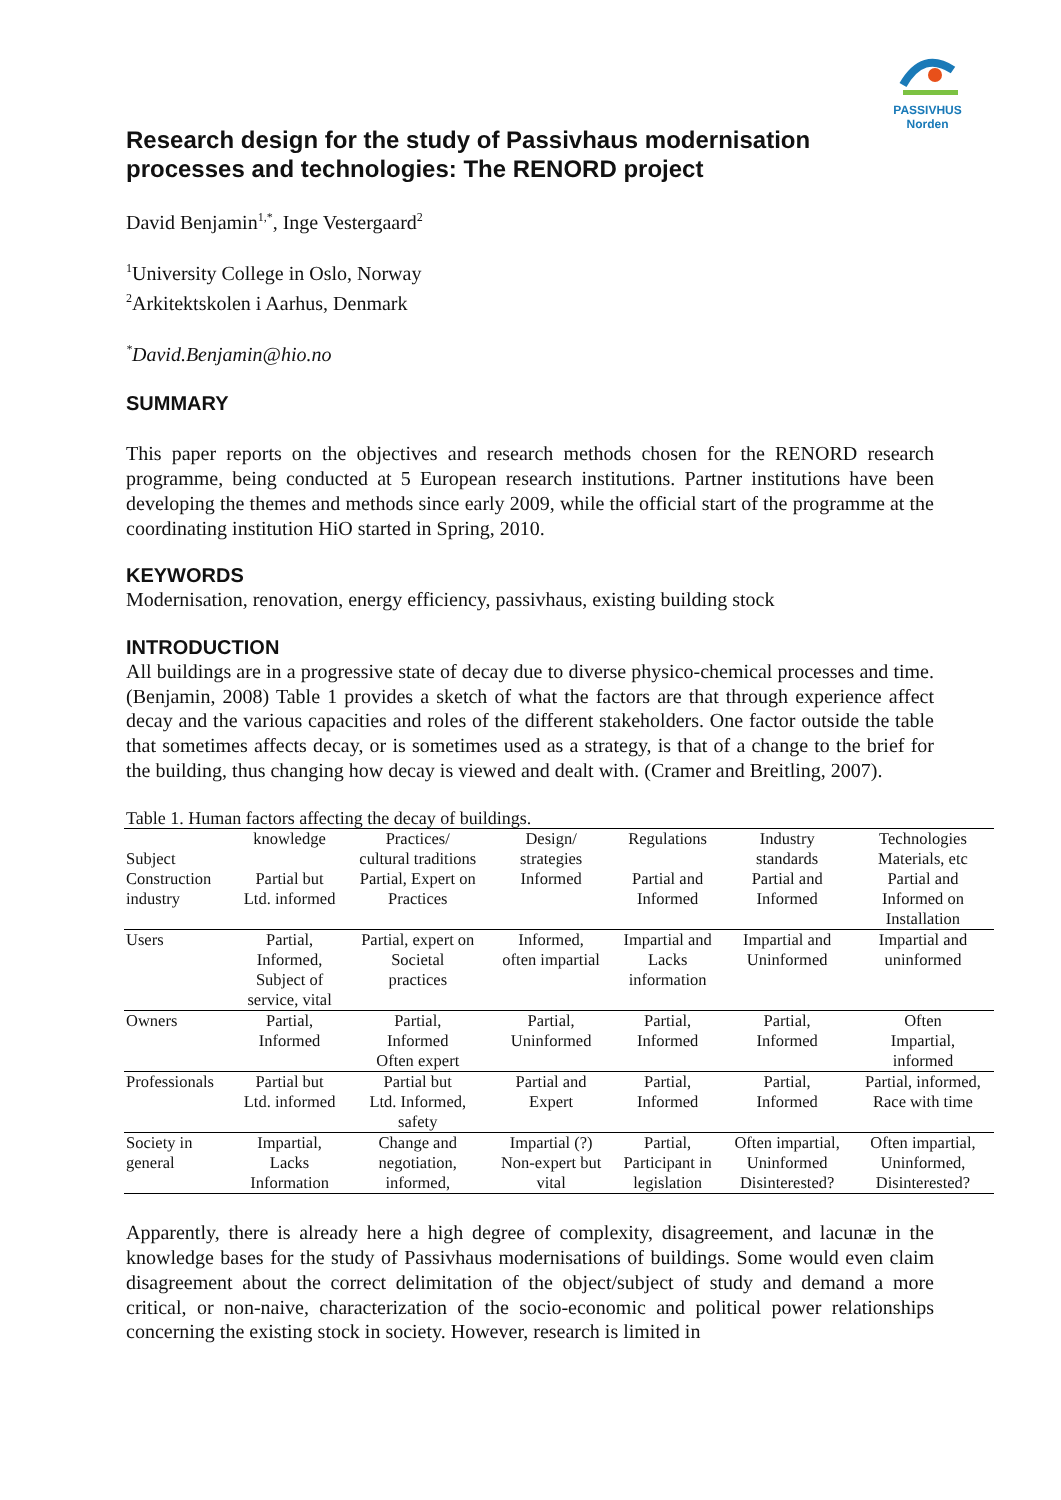PASSIVHUS
Norden
Research design for the study of Passivhaus modernisation processes and technologies: The RENORD project
David Benjamin<sup>1,*</sup>, Inge Vestergaard<sup>2</sup>
<sup>1</sup> University College in Oslo, Norway
<sup>2</sup> Arkitektskolen i Aarhus, Denmark
<sup>*</sup> David.Benjamin@hio.no
SUMMARY
This paper reports on the objectives and research methods chosen for the RENORD research programme, being conducted at 5 European research institutions. Partner institutions have been developing the themes and methods since early 2009, while the official start of the programme at the coordinating institution HiO started in Spring, 2010.
KEYWORDS
Modernisation, renovation, energy efficiency, passivhaus, existing building stock
INTRODUCTION
All buildings are in a progressive state of decay due to diverse physico-chemical processes and time. (Benjamin, 2008) Table 1 provides a sketch of what the factors are that through experience affect decay and the various capacities and roles of the different stakeholders. One factor outside the table that sometimes affects decay, or is sometimes used as a strategy, is that of a change to the brief for the building, thus changing how decay is viewed and dealt with. (Cramer and Breitling, 2007).
Table 1. Human factors affecting the decay of buildings.
| Subject | knowledge | Practices/ cultural traditions | Design/ strategies | Regulations | Industry standards | Technologies Materials, etc |
| --- | --- | --- | --- | --- | --- | --- |
| Construction industry | Partial but Ltd. informed | Partial, Expert on Practices | Informed | Partial and Informed | Partial and Informed | Partial and Informed on Installation |
| Users | Partial, Informed, Subject of service, vital | Partial, expert on Societal practices | Informed, often impartial | Impartial and Lacks information | Impartial and Uninformed | Impartial and uninformed |
| Owners | Partial, Informed | Partial, Informed Often expert | Partial, Uninformed | Partial, Informed | Partial, Informed | Often Impartial, informed |
| Professionals | Partial but Ltd. informed | Partial but Ltd. Informed, safety | Partial and Expert | Partial, Informed | Partial, Informed | Partial, informed, Race with time |
| Society in general | Impartial, Lacks Information | Change and negotiation, informed, | Impartial (?) Non-expert but vital | Partial, Participant in legislation | Often impartial, Uninformed Disinterested? | Often impartial, Uninformed, Disinterested? |
Apparently, there is already here a high degree of complexity, disagreement, and lacunæ in the knowledge bases for the study of Passivhaus modernisations of buildings. Some would even claim disagreement about the correct delimitation of the object/subject of study and demand a more critical, or non-naive, characterization of the socio-economic and political power relationships concerning the existing stock in society. However, research is limited in